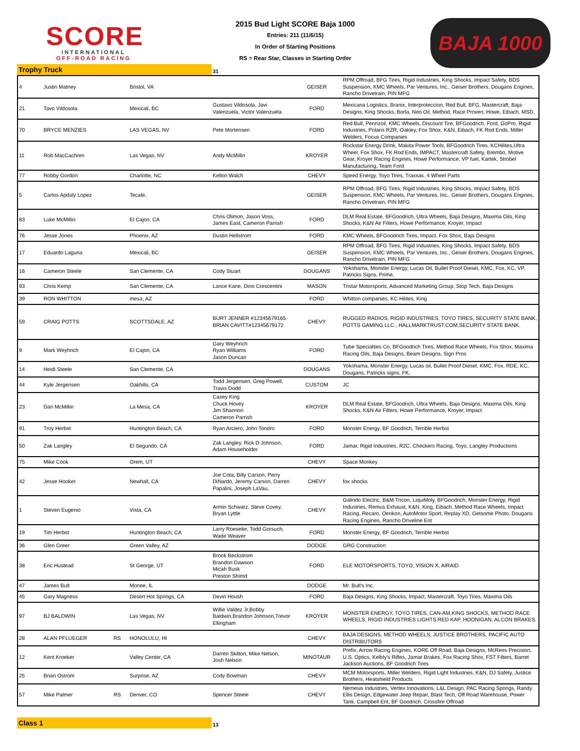SCORE
INTERNATIONAL
OFF-ROAD RACING
2015 Bud Light SCORE Baja 1000
Entries: 211 (11/6/15)
In Order of Starting Positions
RS = Rear Star, Classes in Starting Order
BAJA 1000
Trophy Truck
31
| 4 | Justin Matney | | Bristol, VA | | GEISER | RPM Offroad, BFG Tires, Rigid Industries, King Shocks, Impact Safety, BDS Suspension, KMC Wheels, Par Ventures, Inc., Geiser Brothers, Dougans Engines, Rancho Drivetrain, PIN MFG |
| 21 | Tavo Vildosola | | Mexicali, BC | Gustavo Vildosola, Javi Valenzuela, Victor Valenzuela | FORD | Mexicana Logistics, Branix, Interproteccion, Red Bull, BFG, Mastercraft, Baja Designs, King Shocks, Borla, Neo Oil, Method, Race Proven, Howe, Eibach, MSD, |
| 70 | BRYCE MENZIES | | LAS VEGAS, NV | Pete Mortensen | FORD | Red Bull, Pennzoil, KMC Wheels, Discount Tire, BFGoodrich, Ford, GoPro, Rigid Industries, Polaris RZR, Oakley, Fox Shox, K&N, Eibach, FK Rod Ends, Miller Welders, Focus Companies |
| 11 | Rob MacCachren | | Las Vegas, NV | Andy McMillin | KROYER | Rockstar Energy Drink, Makita Power Tools, BFGoodrich Tires, KCHilites,Ultra Wheel, Fox Shox, FK Rod Ends, IMPACT, Mastercraft Safety, Brembo, Motive Gear, Kroyer Racing Engines, Howe Performance, VP fuel, Kartek, Strobel Manufacturing, Team Ford |
| 77 | Robby Gordon | | Charlotte, NC | Kellon Walch | CHEVY | Speed Energy, Toyo Tires, Traxxas. 4 Wheel Parts |
| 5 | Carlos Apdaly Lopez | | Tecate, | | GEISER | RPM Offroad, BFG Tires, Rigid Industries, King Shocks, Impact Safety, BDS Suspension, KMC Wheels, Par Ventures, Inc., Geiser Brothers, Dougans Engines, Rancho Drivetrain, PIN MFG |
| 83 | Luke McMillin | | El Cajon, CA | Chris Olimon, Jason Voss, James East, Cameron Parrish | FORD | DLM Real Estate, BFGoodrich, Ultra Wheels, Baja Designs, Maxima Oils, King Shocks, K&N Air Filters, Howe Performance, Kroyer, Impact |
| 76 | Jesse Jones | | Phoenix, AZ | Dustin Hellstrom | FORD | KMC Wheels, BFGoodrich Tires, Impact, Fox Shox, Baja Designs |
| 17 | Eduardo Laguna | | Mexicali, BC | | GEISER | RPM Offroad, BFG Tires, Rigid Industries, King Shocks, Impact Safety, BDS Suspension, KMC Wheels, Par Ventures, Inc., Geiser Brothers, Dougans Engines, Rancho Drivetrain, PIN MFG |
| 16 | Cameron Steele | | San Clemente, CA | Cody Stuart | DOUGANS | Yokohama, Monster Energy, Lucas Oil, Bullet Proof Diesel, KMC, Fox, KC, VP, Patricks Signs, Prime, |
| 93 | Chris Kemp | | San Clemente, CA | Lance Kane, Dino Crescentini | MASON | Tristar Motorsports, Advanced Marketing Group, Stop Tech, Baja Designs |
| 39 | RON WHITTON | | mesa, AZ | | FORD | Whitton companies, KC Hilites, King |
| 59 | CRAIG POTTS | | SCOTTSDALE, AZ | BURT JENNER #12345679165 BRIAN CAVITT#12345679172 | CHEVY | RUGGED RADIOS, RIGID INDUSTRIES, TOYO TIRES, SECURITY STATE BANK, POTTS GAMING LLC., HALLMARKTRUST.COM,SECURITY STATE BANK. |
| 9 | Mark Weyhrich | | El Cajon, CA | Gary Weyhrich Ryan Williams Jason Duncan | FORD | Tube Specialties Co, BFGoodrich Tires, Method Race Wheels, Fox Shox, Maxima Racing Oils, Baja Designs, Beam Designs, Sign Pros |
| 14 | Heidi Steele | | San Clemente, CA | | DOUGANS | Yokohama, Monster Energy, Lucas oil, Bullet Proof Diesel, KMC, Fox, RDE, KC, Dougans, Patricks signs, FK, |
| 44 | Kyle Jergensen | | Oakhills, CA | Todd Jergensen, Greg Powell, Travis Dodd | CUSTOM | JC |
| 23 | Dan McMillin | | La Mesa, CA | Casey King Chuck Hovey Jim Shannon Cameron Parrish | KROYER | DLM Real Estate, BFGoodrich, Ultra Wheels, Baja Designs, Maxima Oils, King Shocks, K&N Air Filters, Howe Performance, Kroyer, Impact |
| 91 | Troy Herbst | | Huntington Beach, CA | Ryan Arciero, John Tondro | FORD | Monster Energy, BF Goodrich, Terrible Herbst |
| 50 | Zak Langley | | El Segundo, CA | Zak Langley, Rick D Johnson, Adam Householder | FORD | Jamar, Rigid Industries, R2C, Checkers Racing, Toyo, Langley Productions |
| 75 | Mike Cook | | Orem, UT | | CHEVY | Space Monkey |
| 42 | Jesse Hooker | | Newhall, CA | Joe Cota, Billy Carson, Perry DiNardo, Jeremy Carson, Darren Papalini, Joseph LaVau, | CHEVY | fox shocks |
| 1 | Steven Eugenio | | Vista, CA | Armin Schwarz, Steve Covey, Bryan Lyttle | CHEVY | Galindo Electric, B&M Tricon, LiquiMoly, BFGoodrich, Monster Energy, Rigid Industries, Remus Exhaust, K&N, King, Eibach, Method Race Wheels, Impact Racing, Recaro, Oerikon, AutoMotor Sport, Replay XD, Getsome Photo, Dougans Racing Engines, Rancho Driveline Ent |
| 19 | Tim Herbst | | Huntington Beach, CA | Larry Roeseler, Todd Gorsuch, Wade Weaver | FORD | Monster Energy, BF Goodrich, Terrible Herbst |
| 36 | Glen Greer | | Green Valley, AZ | | DODGE | GRG Construction |
| 38 | Eric Hustead | | St George, UT | Brook Beckstrom Brandon Dawson Micah Busk Preston Shimd | FORD | ELE MOTORSPORTS, TOYO, VISION X, AIRAID |
| 47 | James Bult | | Monee, IL | | DODGE | Mr. Bult's Inc. |
| 45 | Gary Magness | | Desert Hot Springs, CA | Devin Housh | FORD | Baja Designs, King Shocks, Impact, Mastercraft, Toyo Tires, Maxima Oils |
| 97 | BJ BALDWIN | | Las Vegas, NV | Willie Valdez Jr,Bobby Baldwin,Brandon Johnson,Trevor Ellingham | KROYER | MONSTER ENERGY, TOYO TIRES, CAN-AM,KING SHOCKS, METHOD RACE WHEELS, RIGID INDUSTRIES LIGHTS,RED KAP, HOONIGAN, ALCON BRAKES. |
| 28 | ALAN PFLUEGER | RS | HONOLULU, HI | | CHEVY | BAJA DESIGNS, METHOD WHEELS, JUSTICE BROTHERS, PACIFIC AUTO DISTRIBUTORS |
| 12 | Kent Kroeker | | Valley Center, CA | Darren Skilton, Mike Nelson, Josh Nelson | MINOTAUR | Prefix, Arrow Racing Engines, KORE Off Road, Baja Designs, McRees Precision, U.S. Optics, Kelbly's Rifles, Jamar Brakes, Fox Racing Shox, FST Filters, Barret Jackson Auctions, BF Goodrich Tires |
| 25 | Brian Ostrom | | Surprise, AZ | Cody Bowman | CHEVY | MCM Motorsports, Miller Welders, Rigid Light Industries, K&N, DJ Safety, Justice Brothers, Heatshield Products |
| 57 | Mike Palmer | RS | Denver, CO | Spencer Steele | CHEVY | Nemesis Industries, Vertex Innovations, L&L Design, PAC Racing Springs, Randy Ellis Design, Edgewater Jeep Repair, Blast Tech, Off Road Warehouse, Power Tank, Campbell Ent, BF Goodrich, Crossfire Offroad |
Class 1
13